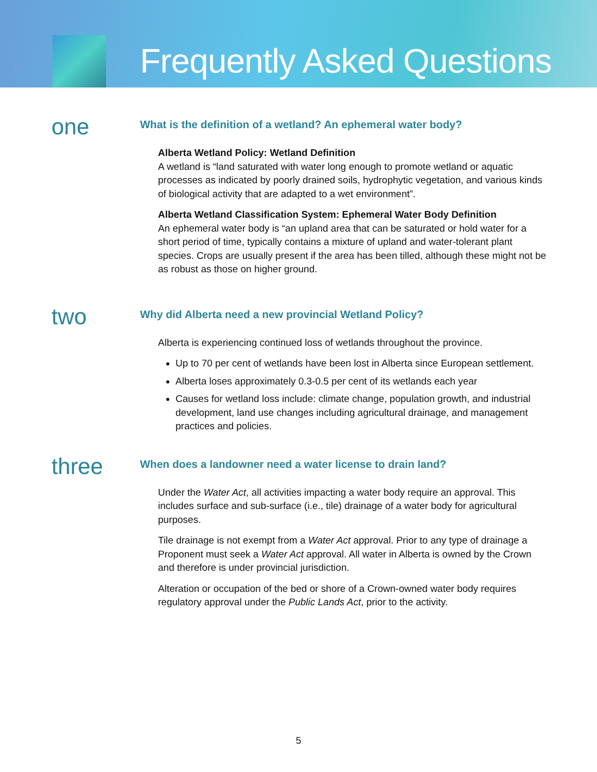Frequently Asked Questions
one
What is the definition of a wetland? An ephemeral water body?
Alberta Wetland Policy: Wetland Definition
A wetland is “land saturated with water long enough to promote wetland or aquatic processes as indicated by poorly drained soils, hydrophytic vegetation, and various kinds of biological activity that are adapted to a wet environment”.
Alberta Wetland Classification System: Ephemeral Water Body Definition
An ephemeral water body is “an upland area that can be saturated or hold water for a short period of time, typically contains a mixture of upland and water-tolerant plant species. Crops are usually present if the area has been tilled, although these might not be as robust as those on higher ground.
two
Why did Alberta need a new provincial Wetland Policy?
Alberta is experiencing continued loss of wetlands throughout the province.
Up to 70 per cent of wetlands have been lost in Alberta since European settlement.
Alberta loses approximately 0.3-0.5 per cent of its wetlands each year
Causes for wetland loss include: climate change, population growth, and industrial development, land use changes including agricultural drainage, and management practices and policies.
three
When does a landowner need a water license to drain land?
Under the Water Act, all activities impacting a water body require an approval. This includes surface and sub-surface (i.e., tile) drainage of a water body for agricultural purposes.
Tile drainage is not exempt from a Water Act approval. Prior to any type of drainage a Proponent must seek a Water Act approval. All water in Alberta is owned by the Crown and therefore is under provincial jurisdiction.
Alteration or occupation of the bed or shore of a Crown-owned water body requires regulatory approval under the Public Lands Act, prior to the activity.
5